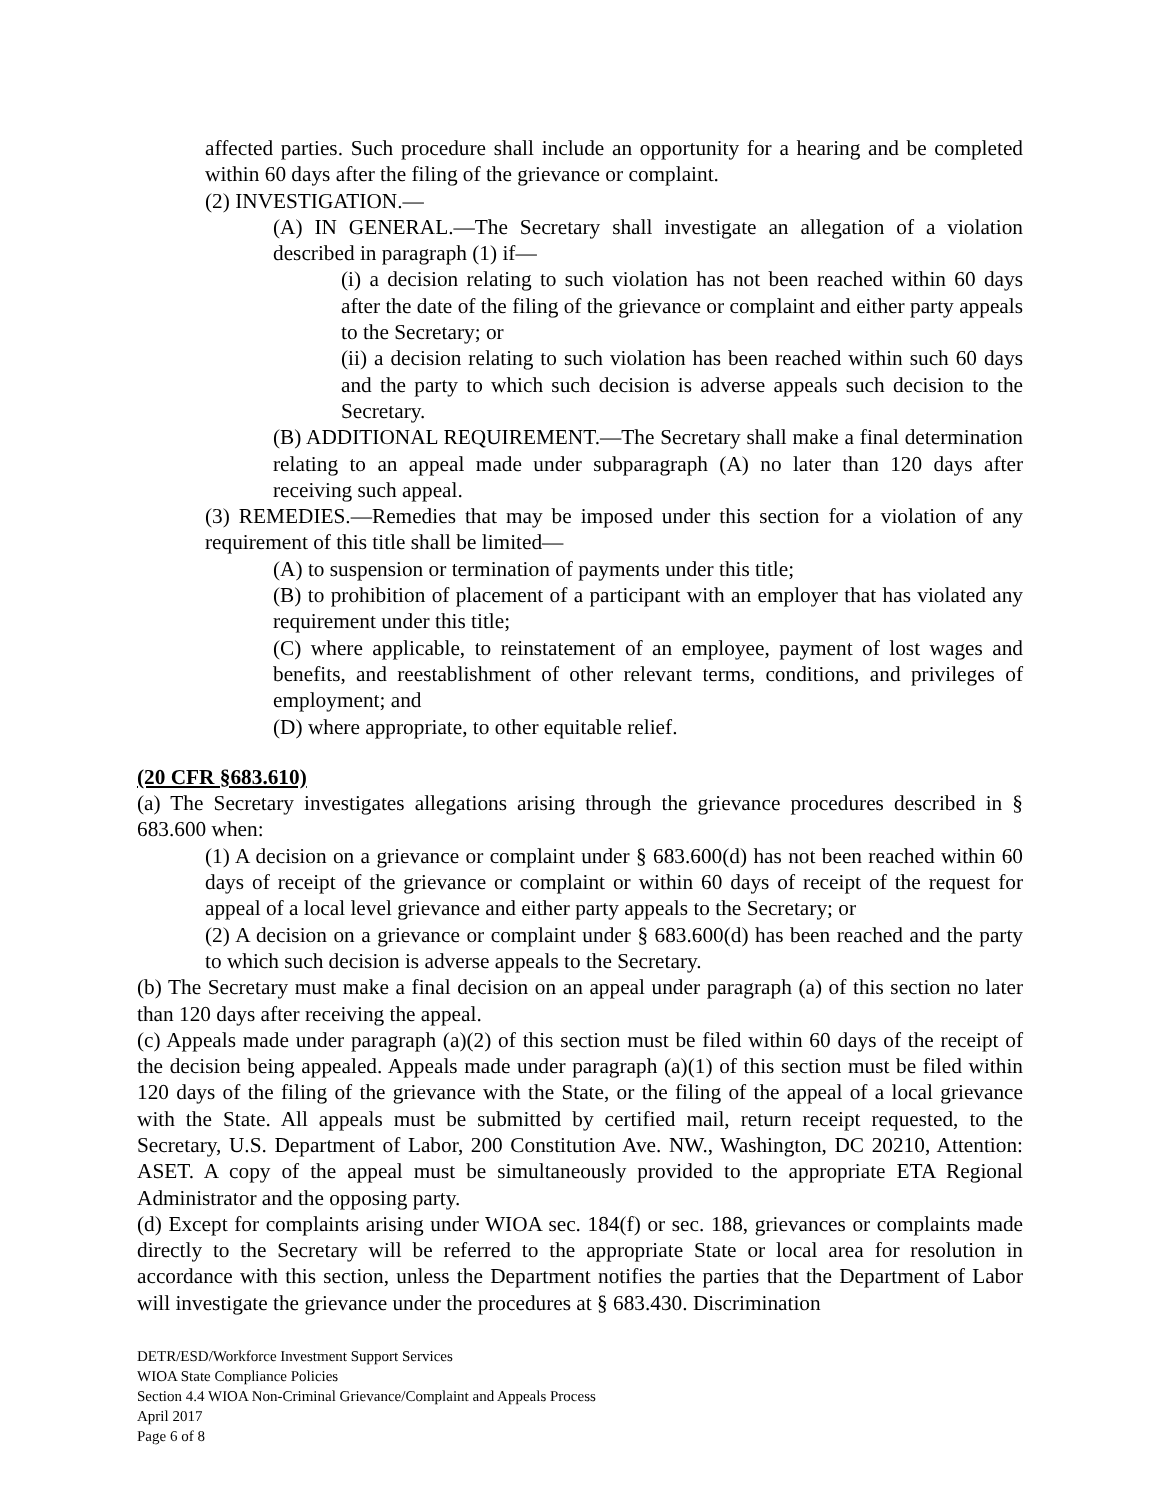affected parties. Such procedure shall include an opportunity for a hearing and be completed within 60 days after the filing of the grievance or complaint.
(2) INVESTIGATION.—
(A) IN GENERAL.—The Secretary shall investigate an allegation of a violation described in paragraph (1) if—
(i) a decision relating to such violation has not been reached within 60 days after the date of the filing of the grievance or complaint and either party appeals to the Secretary; or
(ii) a decision relating to such violation has been reached within such 60 days and the party to which such decision is adverse appeals such decision to the Secretary.
(B) ADDITIONAL REQUIREMENT.—The Secretary shall make a final determination relating to an appeal made under subparagraph (A) no later than 120 days after receiving such appeal.
(3) REMEDIES.—Remedies that may be imposed under this section for a violation of any requirement of this title shall be limited—
(A) to suspension or termination of payments under this title;
(B) to prohibition of placement of a participant with an employer that has violated any requirement under this title;
(C) where applicable, to reinstatement of an employee, payment of lost wages and benefits, and reestablishment of other relevant terms, conditions, and privileges of employment; and
(D) where appropriate, to other equitable relief.
(20 CFR §683.610)
(a) The Secretary investigates allegations arising through the grievance procedures described in § 683.600 when:
(1) A decision on a grievance or complaint under § 683.600(d) has not been reached within 60 days of receipt of the grievance or complaint or within 60 days of receipt of the request for appeal of a local level grievance and either party appeals to the Secretary; or
(2) A decision on a grievance or complaint under § 683.600(d) has been reached and the party to which such decision is adverse appeals to the Secretary.
(b) The Secretary must make a final decision on an appeal under paragraph (a) of this section no later than 120 days after receiving the appeal.
(c) Appeals made under paragraph (a)(2) of this section must be filed within 60 days of the receipt of the decision being appealed. Appeals made under paragraph (a)(1) of this section must be filed within 120 days of the filing of the grievance with the State, or the filing of the appeal of a local grievance with the State. All appeals must be submitted by certified mail, return receipt requested, to the Secretary, U.S. Department of Labor, 200 Constitution Ave. NW., Washington, DC 20210, Attention: ASET. A copy of the appeal must be simultaneously provided to the appropriate ETA Regional Administrator and the opposing party.
(d) Except for complaints arising under WIOA sec. 184(f) or sec. 188, grievances or complaints made directly to the Secretary will be referred to the appropriate State or local area for resolution in accordance with this section, unless the Department notifies the parties that the Department of Labor will investigate the grievance under the procedures at § 683.430. Discrimination
DETR/ESD/Workforce Investment Support Services
WIOA State Compliance Policies
Section 4.4 WIOA Non-Criminal Grievance/Complaint and Appeals Process
April 2017
Page 6 of 8